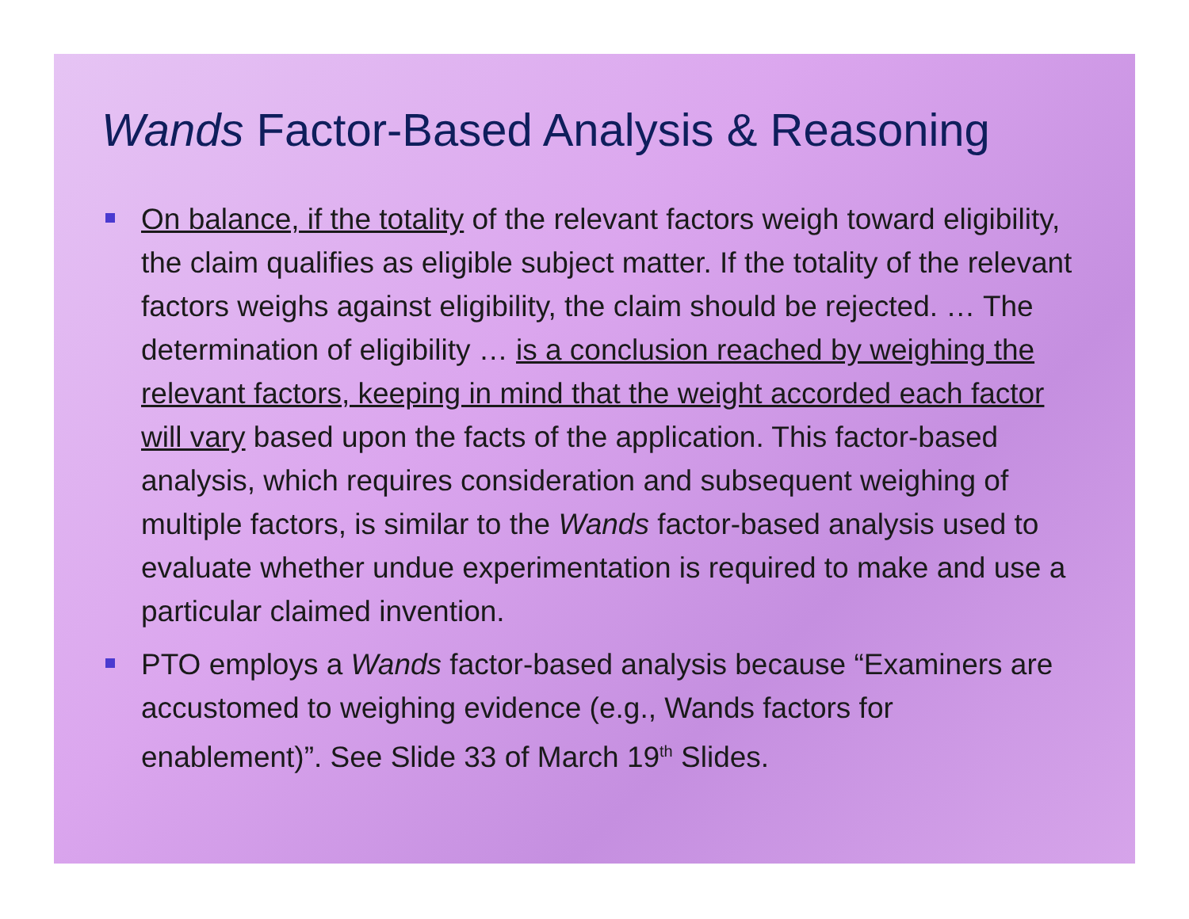Wands Factor-Based Analysis & Reasoning
On balance, if the totality of the relevant factors weigh toward eligibility, the claim qualifies as eligible subject matter. If the totality of the relevant factors weighs against eligibility, the claim should be rejected. … The determination of eligibility … is a conclusion reached by weighing the relevant factors, keeping in mind that the weight accorded each factor will vary based upon the facts of the application. This factor-based analysis, which requires consideration and subsequent weighing of multiple factors, is similar to the Wands factor-based analysis used to evaluate whether undue experimentation is required to make and use a particular claimed invention.
PTO employs a Wands factor-based analysis because “Examiners are accustomed to weighing evidence (e.g., Wands factors for enablement)”. See Slide 33 of March 19<sup>th</sup> Slides.